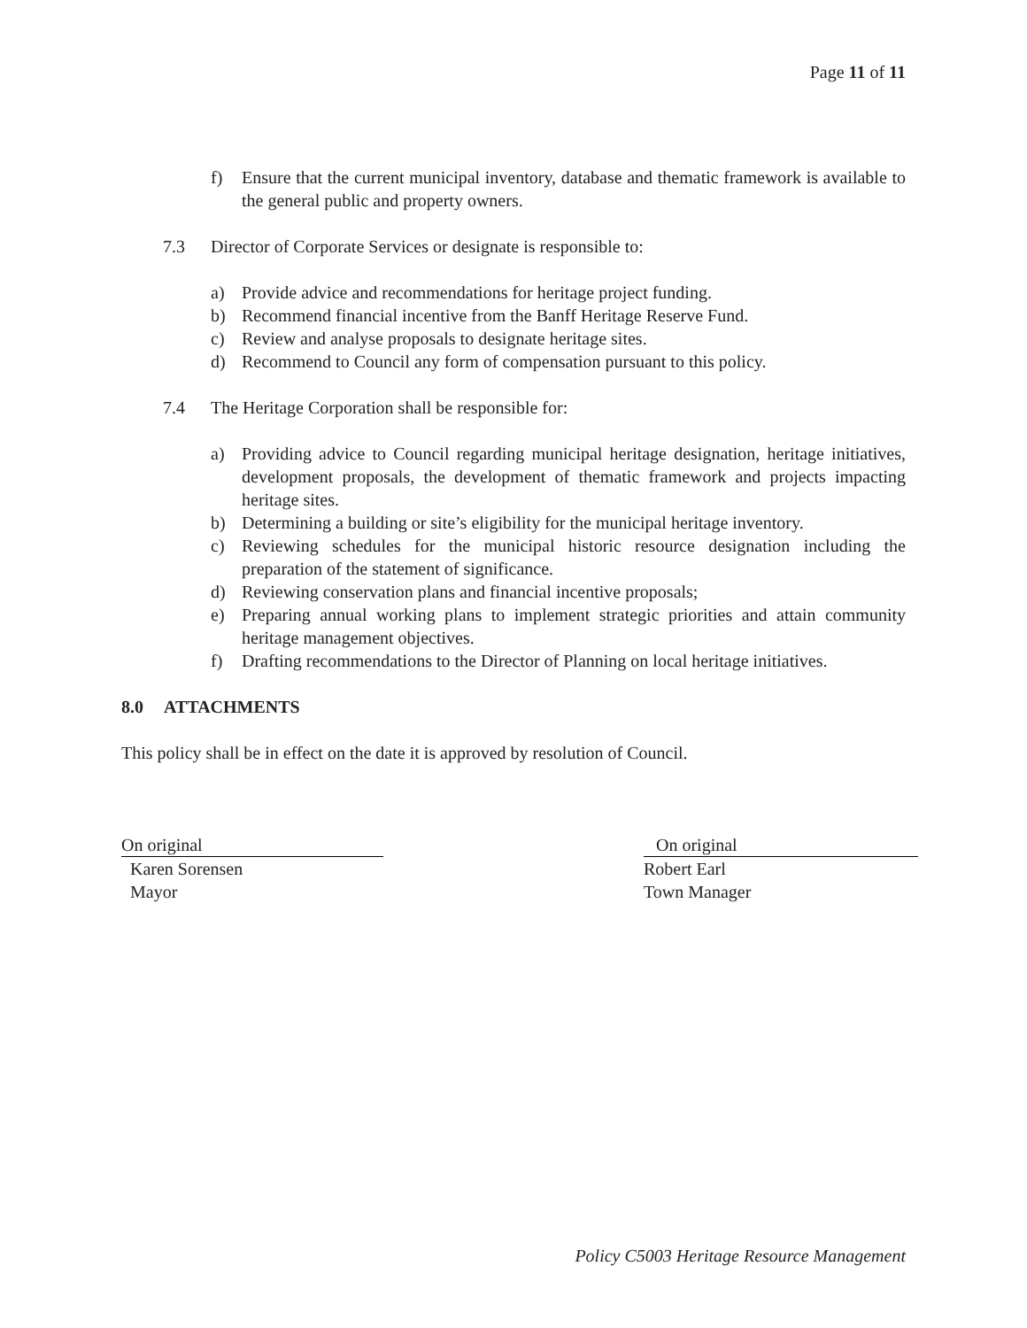Page 11 of 11
f) Ensure that the current municipal inventory, database and thematic framework is available to the general public and property owners.
7.3 Director of Corporate Services or designate is responsible to:
a) Provide advice and recommendations for heritage project funding.
b) Recommend financial incentive from the Banff Heritage Reserve Fund.
c) Review and analyse proposals to designate heritage sites.
d) Recommend to Council any form of compensation pursuant to this policy.
7.4 The Heritage Corporation shall be responsible for:
a) Providing advice to Council regarding municipal heritage designation, heritage initiatives, development proposals, the development of thematic framework and projects impacting heritage sites.
b) Determining a building or site’s eligibility for the municipal heritage inventory.
c) Reviewing schedules for the municipal historic resource designation including the preparation of the statement of significance.
d) Reviewing conservation plans and financial incentive proposals;
e) Preparing annual working plans to implement strategic priorities and attain community heritage management objectives.
f) Drafting recommendations to the Director of Planning on local heritage initiatives.
8.0 ATTACHMENTS
This policy shall be in effect on the date it is approved by resolution of Council.
On original
Karen Sorensen
Mayor
On original
Robert Earl
Town Manager
Policy C5003 Heritage Resource Management